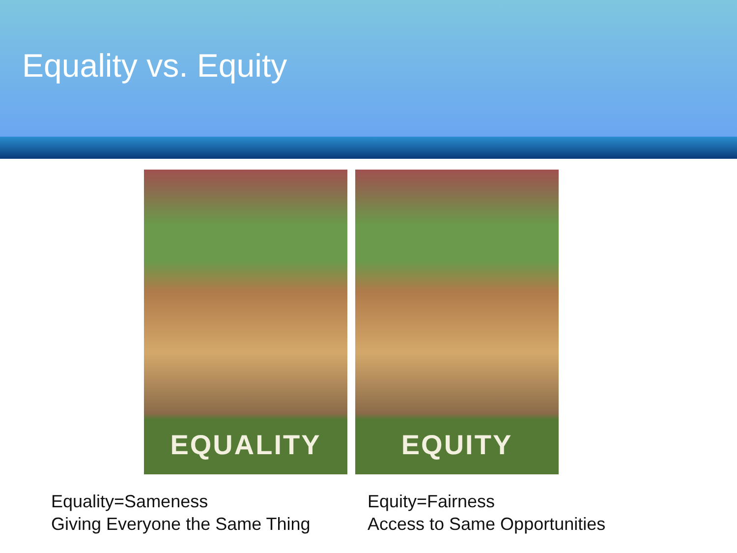Equality vs. Equity
EQUALITY EQUITY
Equality=Sameness
Giving Everyone the Same Thing
Equity=Fairness
Access to Same Opportunities